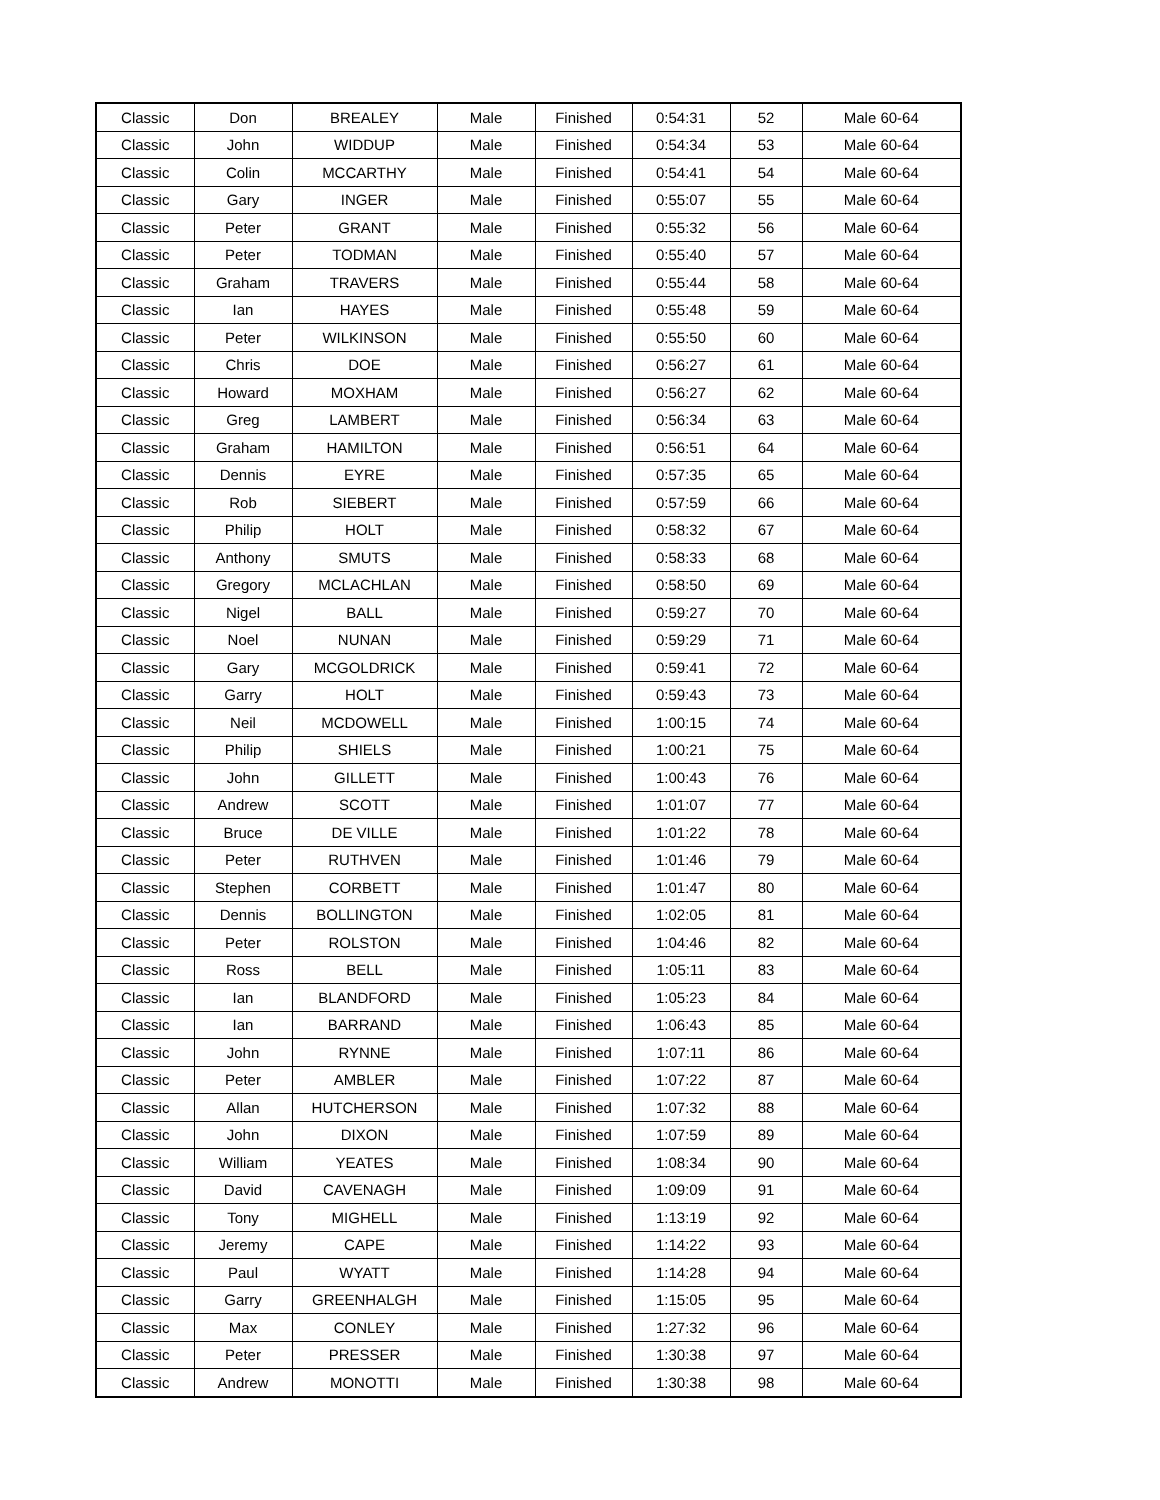| Classic | Don | BREALEY | Male | Finished | 0:54:31 | 52 | Male 60-64 |
| Classic | John | WIDDUP | Male | Finished | 0:54:34 | 53 | Male 60-64 |
| Classic | Colin | MCCARTHY | Male | Finished | 0:54:41 | 54 | Male 60-64 |
| Classic | Gary | INGER | Male | Finished | 0:55:07 | 55 | Male 60-64 |
| Classic | Peter | GRANT | Male | Finished | 0:55:32 | 56 | Male 60-64 |
| Classic | Peter | TODMAN | Male | Finished | 0:55:40 | 57 | Male 60-64 |
| Classic | Graham | TRAVERS | Male | Finished | 0:55:44 | 58 | Male 60-64 |
| Classic | Ian | HAYES | Male | Finished | 0:55:48 | 59 | Male 60-64 |
| Classic | Peter | WILKINSON | Male | Finished | 0:55:50 | 60 | Male 60-64 |
| Classic | Chris | DOE | Male | Finished | 0:56:27 | 61 | Male 60-64 |
| Classic | Howard | MOXHAM | Male | Finished | 0:56:27 | 62 | Male 60-64 |
| Classic | Greg | LAMBERT | Male | Finished | 0:56:34 | 63 | Male 60-64 |
| Classic | Graham | HAMILTON | Male | Finished | 0:56:51 | 64 | Male 60-64 |
| Classic | Dennis | EYRE | Male | Finished | 0:57:35 | 65 | Male 60-64 |
| Classic | Rob | SIEBERT | Male | Finished | 0:57:59 | 66 | Male 60-64 |
| Classic | Philip | HOLT | Male | Finished | 0:58:32 | 67 | Male 60-64 |
| Classic | Anthony | SMUTS | Male | Finished | 0:58:33 | 68 | Male 60-64 |
| Classic | Gregory | MCLACHLAN | Male | Finished | 0:58:50 | 69 | Male 60-64 |
| Classic | Nigel | BALL | Male | Finished | 0:59:27 | 70 | Male 60-64 |
| Classic | Noel | NUNAN | Male | Finished | 0:59:29 | 71 | Male 60-64 |
| Classic | Gary | MCGOLDRICK | Male | Finished | 0:59:41 | 72 | Male 60-64 |
| Classic | Garry | HOLT | Male | Finished | 0:59:43 | 73 | Male 60-64 |
| Classic | Neil | MCDOWELL | Male | Finished | 1:00:15 | 74 | Male 60-64 |
| Classic | Philip | SHIELS | Male | Finished | 1:00:21 | 75 | Male 60-64 |
| Classic | John | GILLETT | Male | Finished | 1:00:43 | 76 | Male 60-64 |
| Classic | Andrew | SCOTT | Male | Finished | 1:01:07 | 77 | Male 60-64 |
| Classic | Bruce | DE VILLE | Male | Finished | 1:01:22 | 78 | Male 60-64 |
| Classic | Peter | RUTHVEN | Male | Finished | 1:01:46 | 79 | Male 60-64 |
| Classic | Stephen | CORBETT | Male | Finished | 1:01:47 | 80 | Male 60-64 |
| Classic | Dennis | BOLLINGTON | Male | Finished | 1:02:05 | 81 | Male 60-64 |
| Classic | Peter | ROLSTON | Male | Finished | 1:04:46 | 82 | Male 60-64 |
| Classic | Ross | BELL | Male | Finished | 1:05:11 | 83 | Male 60-64 |
| Classic | Ian | BLANDFORD | Male | Finished | 1:05:23 | 84 | Male 60-64 |
| Classic | Ian | BARRAND | Male | Finished | 1:06:43 | 85 | Male 60-64 |
| Classic | John | RYNNE | Male | Finished | 1:07:11 | 86 | Male 60-64 |
| Classic | Peter | AMBLER | Male | Finished | 1:07:22 | 87 | Male 60-64 |
| Classic | Allan | HUTCHERSON | Male | Finished | 1:07:32 | 88 | Male 60-64 |
| Classic | John | DIXON | Male | Finished | 1:07:59 | 89 | Male 60-64 |
| Classic | William | YEATES | Male | Finished | 1:08:34 | 90 | Male 60-64 |
| Classic | David | CAVENAGH | Male | Finished | 1:09:09 | 91 | Male 60-64 |
| Classic | Tony | MIGHELL | Male | Finished | 1:13:19 | 92 | Male 60-64 |
| Classic | Jeremy | CAPE | Male | Finished | 1:14:22 | 93 | Male 60-64 |
| Classic | Paul | WYATT | Male | Finished | 1:14:28 | 94 | Male 60-64 |
| Classic | Garry | GREENHALGH | Male | Finished | 1:15:05 | 95 | Male 60-64 |
| Classic | Max | CONLEY | Male | Finished | 1:27:32 | 96 | Male 60-64 |
| Classic | Peter | PRESSER | Male | Finished | 1:30:38 | 97 | Male 60-64 |
| Classic | Andrew | MONOTTI | Male | Finished | 1:30:38 | 98 | Male 60-64 |